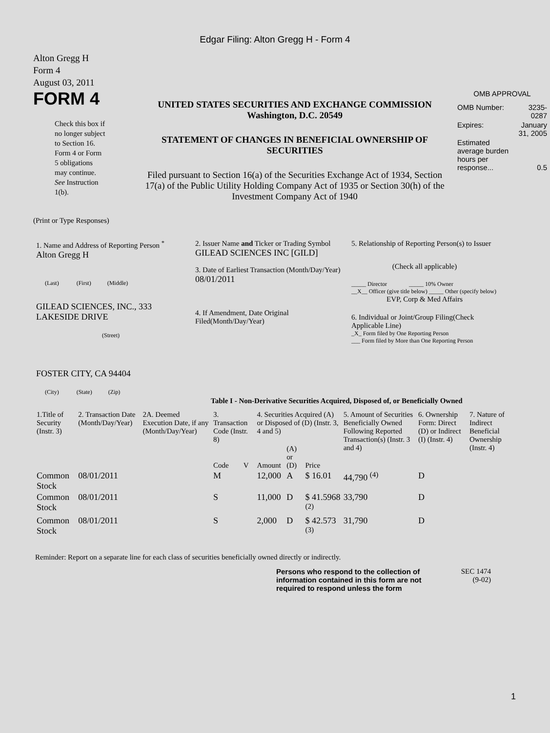Edgar Filing: Alton Gregg H - Form 4
Alton Gregg H
Form 4
August 03, 2011
FORM 4
Check this box if no longer subject to Section 16. Form 4 or Form 5 obligations may continue. See Instruction 1(b).
UNITED STATES SECURITIES AND EXCHANGE COMMISSION
Washington, D.C. 20549
STATEMENT OF CHANGES IN BENEFICIAL OWNERSHIP OF SECURITIES
Filed pursuant to Section 16(a) of the Securities Exchange Act of 1934, Section 17(a) of the Public Utility Holding Company Act of 1935 or Section 30(h) of the Investment Company Act of 1940
OMB APPROVAL
| OMB Number: | 3235-0287 |
| Expires: | January 31, 2005 |
| Estimated average burden hours per response... | 0.5 |
(Print or Type Responses)
1. Name and Address of Reporting Person <sup>*</sup>
Alton Gregg H
(Last) (First) (Middle)
GILEAD SCIENCES, INC., 333 LAKESIDE DRIVE
(Street)
FOSTER CITY, CA 94404
(City) (State) (Zip)
2. Issuer Name and Ticker or Trading Symbol
GILEAD SCIENCES INC [GILD]
3. Date of Earliest Transaction (Month/Day/Year)
08/01/2011
4. If Amendment, Date Original Filed(Month/Day/Year)
5. Relationship of Reporting Person(s) to Issuer
(Check all applicable)
_____ Director _____ 10% Owner
__X__ Officer (give title below) _____ Other (specify below)
EVP, Corp & Med Affairs
6. Individual or Joint/Group Filing(Check Applicable Line)
_X_ Form filed by One Reporting Person
___ Form filed by More than One Reporting Person
Table I - Non-Derivative Securities Acquired, Disposed of, or Beneficially Owned
| 1.Title of Security (Instr. 3) | 2. Transaction Date (Month/Day/Year) | 2A. Deemed Execution Date, if any (Month/Day/Year) | 3. Transaction Code (Instr. 8) | | 4. Securities Acquired (A) or Disposed of (D) (Instr. 3, 4 and 5) | | | 5. Amount of Securities Beneficially Owned Following Reported Transaction(s) (Instr. 3 and 4) | 6. Ownership Form: Direct (D) or Indirect (I) (Instr. 4) | 7. Nature of Indirect Beneficial Ownership (Instr. 4) |
| --- | --- | --- | --- | --- | --- | --- | --- | --- | --- | --- |
| | | | Code | V | Amount | (A) or (D) | Price | | | |
| Common Stock | 08/01/2011 | | M | | 12,000 | A | $ 16.01 | 44,790 <sup>(4)</sup> | D | |
| Common Stock | 08/01/2011 | | S | | 11,000 | D | $ 41.5968 <sup>(2)</sup> | 33,790 | D | |
| Common Stock | 08/01/2011 | | S | | 2,000 | D | $ 42.573 <sup>(3)</sup> | 31,790 | D | |
Reminder: Report on a separate line for each class of securities beneficially owned directly or indirectly.
Persons who respond to the collection of information contained in this form are not required to respond unless the form
SEC 1474 (9-02)
1